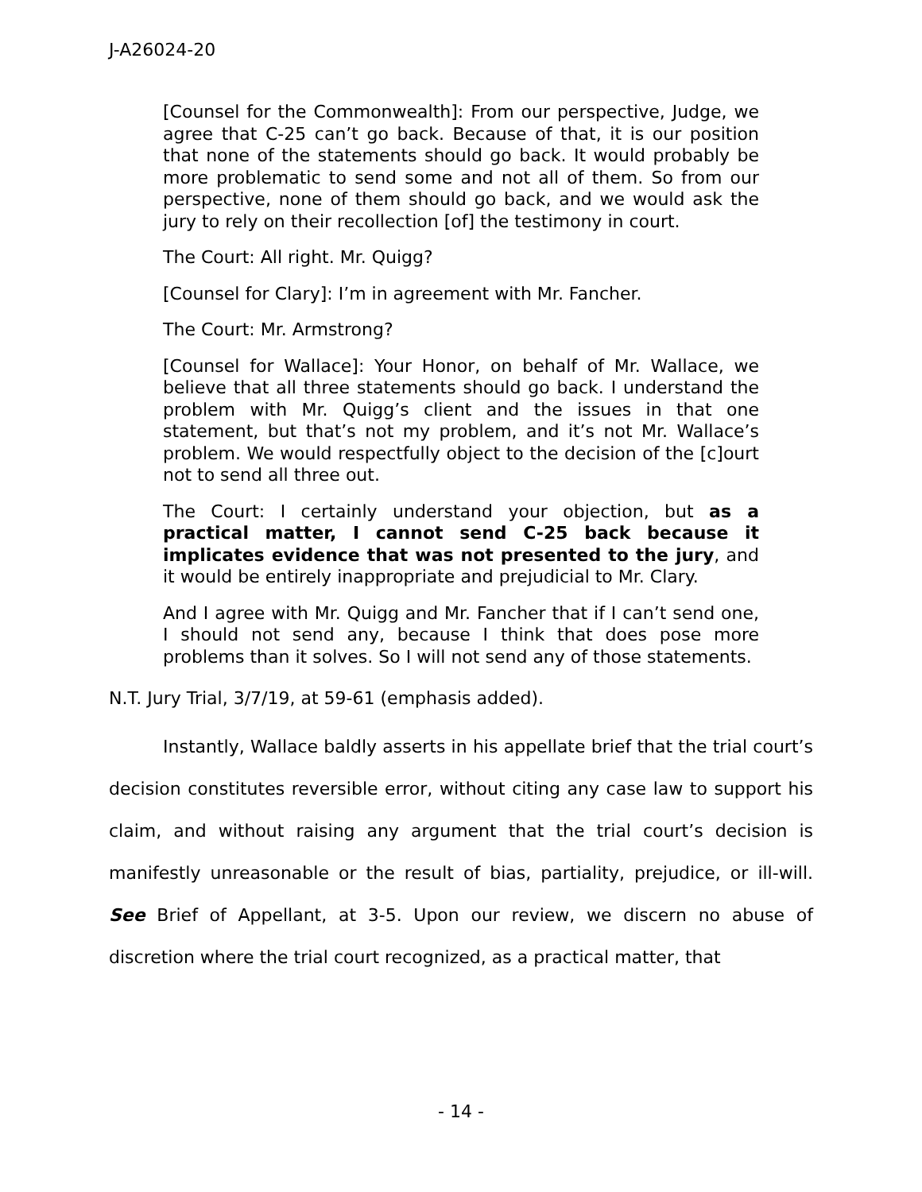J-A26024-20
[Counsel for the Commonwealth]: From our perspective, Judge, we agree that C-25 can’t go back. Because of that, it is our position that none of the statements should go back. It would probably be more problematic to send some and not all of them. So from our perspective, none of them should go back, and we would ask the jury to rely on their recollection [of] the testimony in court.
The Court: All right. Mr. Quigg?
[Counsel for Clary]: I’m in agreement with Mr. Fancher.
The Court: Mr. Armstrong?
[Counsel for Wallace]: Your Honor, on behalf of Mr. Wallace, we believe that all three statements should go back. I understand the problem with Mr. Quigg’s client and the issues in that one statement, but that’s not my problem, and it’s not Mr. Wallace’s problem. We would respectfully object to the decision of the [c]ourt not to send all three out.
The Court: I certainly understand your objection, but as a practical matter, I cannot send C-25 back because it implicates evidence that was not presented to the jury, and it would be entirely inappropriate and prejudicial to Mr. Clary.
And I agree with Mr. Quigg and Mr. Fancher that if I can’t send one, I should not send any, because I think that does pose more problems than it solves. So I will not send any of those statements.
N.T. Jury Trial, 3/7/19, at 59-61 (emphasis added).
Instantly, Wallace baldly asserts in his appellate brief that the trial court’s decision constitutes reversible error, without citing any case law to support his claim, and without raising any argument that the trial court’s decision is manifestly unreasonable or the result of bias, partiality, prejudice, or ill-will. See Brief of Appellant, at 3-5. Upon our review, we discern no abuse of discretion where the trial court recognized, as a practical matter, that
- 14 -